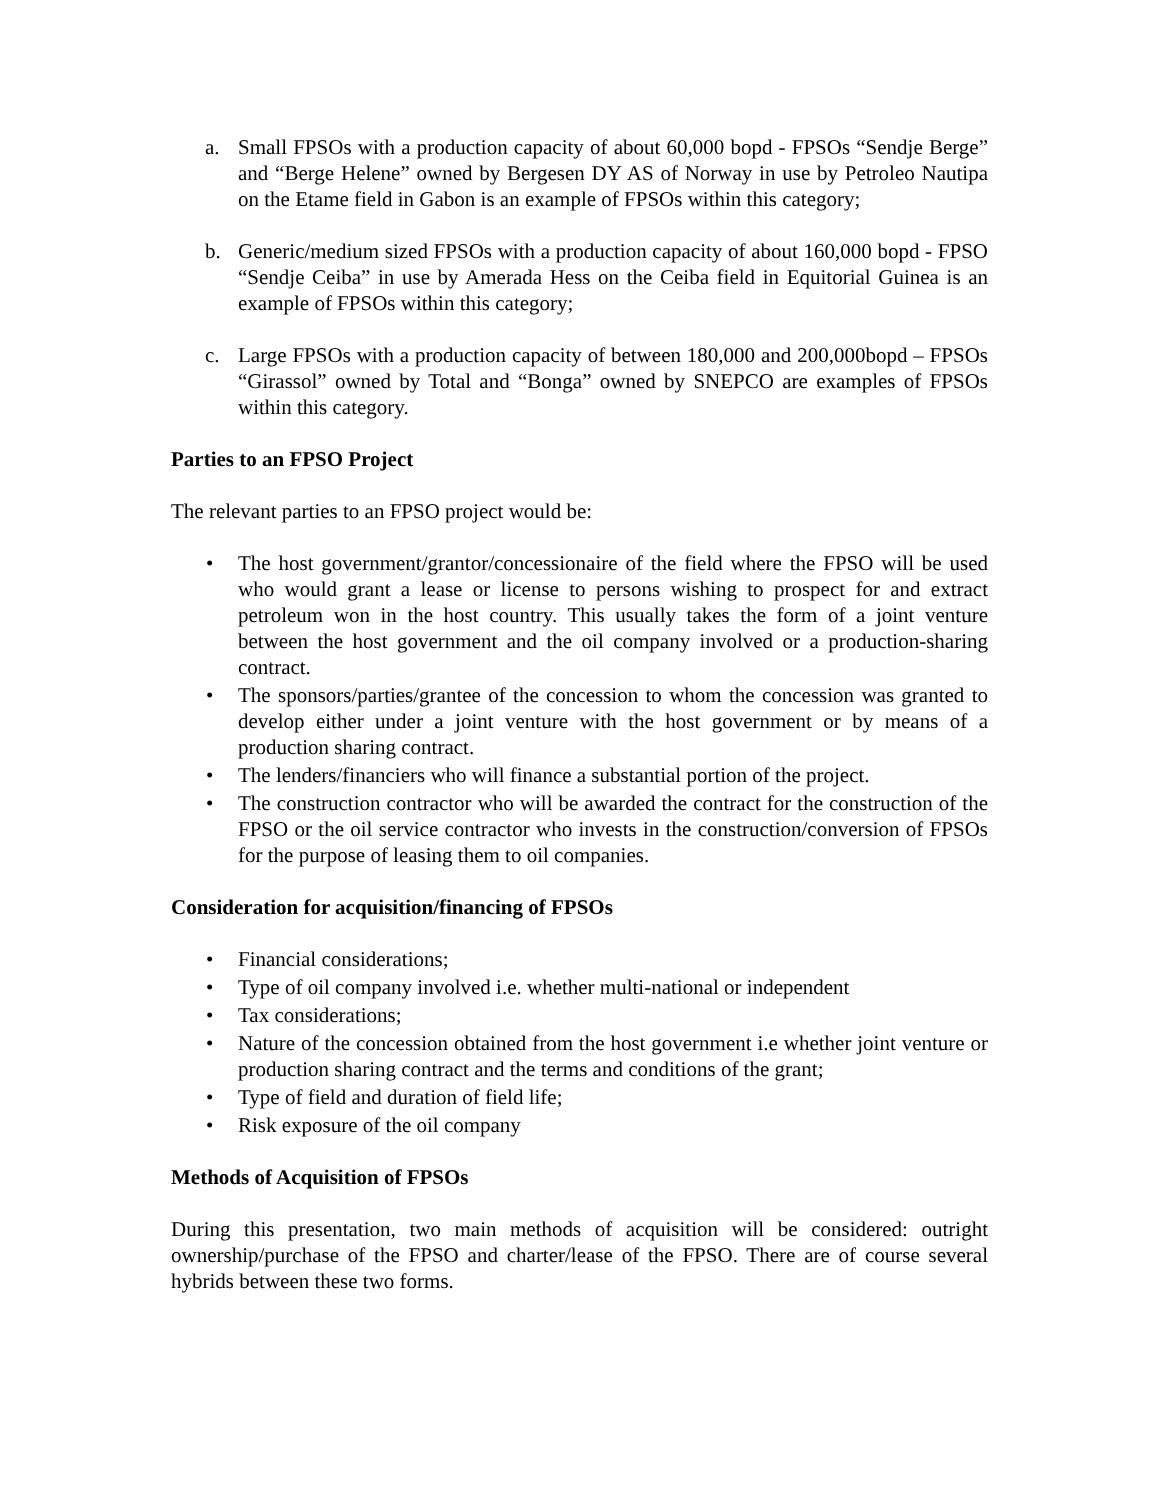a. Small FPSOs with a production capacity of about 60,000 bopd - FPSOs “Sendje Berge” and “Berge Helene” owned by Bergesen DY AS of Norway in use by Petroleo Nautipa on the Etame field in Gabon is an example of FPSOs within this category;
b. Generic/medium sized FPSOs with a production capacity of about 160,000 bopd - FPSO “Sendje Ceiba” in use by Amerada Hess on the Ceiba field in Equitorial Guinea is an example of FPSOs within this category;
c. Large FPSOs with a production capacity of between 180,000 and 200,000bopd – FPSOs “Girassol” owned by Total and “Bonga” owned by SNEPCO are examples of FPSOs within this category.
Parties to an FPSO Project
The relevant parties to an FPSO project would be:
• The host government/grantor/concessionaire of the field where the FPSO will be used who would grant a lease or license to persons wishing to prospect for and extract petroleum won in the host country. This usually takes the form of a joint venture between the host government and the oil company involved or a production-sharing contract.
• The sponsors/parties/grantee of the concession to whom the concession was granted to develop either under a joint venture with the host government or by means of a production sharing contract.
• The lenders/financiers who will finance a substantial portion of the project.
• The construction contractor who will be awarded the contract for the construction of the FPSO or the oil service contractor who invests in the construction/conversion of FPSOs for the purpose of leasing them to oil companies.
Consideration for acquisition/financing of FPSOs
• Financial considerations;
• Type of oil company involved i.e. whether multi-national or independent
• Tax considerations;
• Nature of the concession obtained from the host government i.e whether joint venture or production sharing contract and the terms and conditions of the grant;
• Type of field and duration of field life;
• Risk exposure of the oil company
Methods of Acquisition of FPSOs
During this presentation, two main methods of acquisition will be considered: outright ownership/purchase of the FPSO and charter/lease of the FPSO. There are of course several hybrids between these two forms.